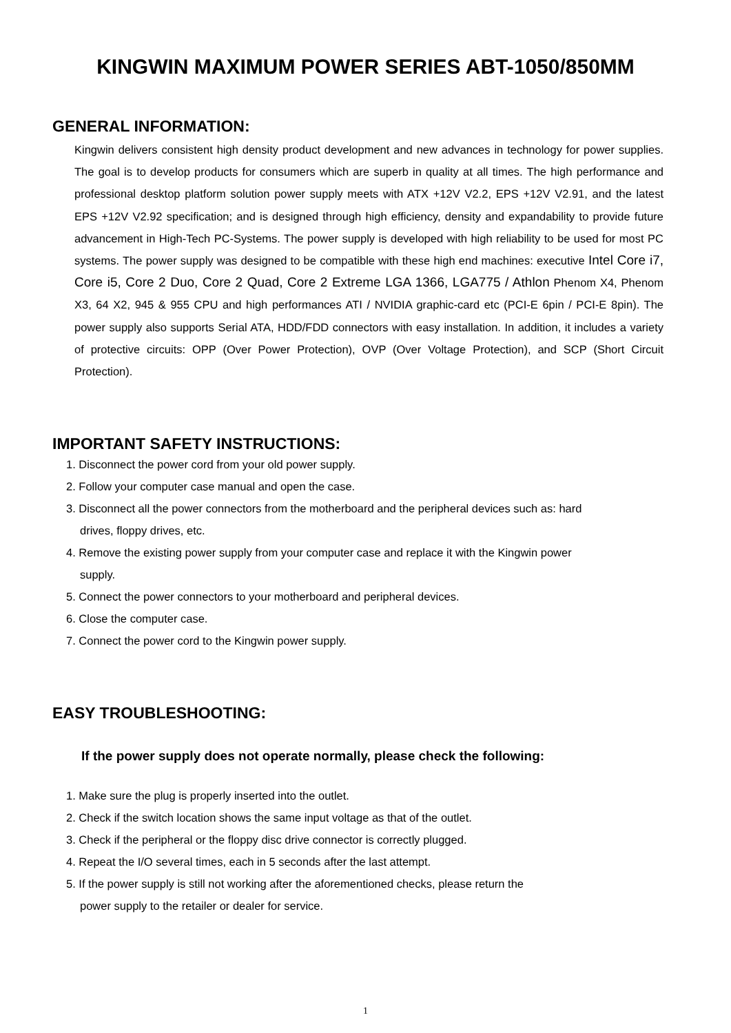KINGWIN MAXIMUM POWER SERIES ABT-1050/850MM
GENERAL INFORMATION:
Kingwin delivers consistent high density product development and new advances in technology for power supplies. The goal is to develop products for consumers which are superb in quality at all times. The high performance and professional desktop platform solution power supply meets with ATX +12V V2.2, EPS +12V V2.91, and the latest EPS +12V V2.92 specification; and is designed through high efficiency, density and expandability to provide future advancement in High-Tech PC-Systems. The power supply is developed with high reliability to be used for most PC systems. The power supply was designed to be compatible with these high end machines: executive Intel Core i7, Core i5, Core 2 Duo, Core 2 Quad, Core 2 Extreme LGA 1366, LGA775 / Athlon Phenom X4, Phenom X3, 64 X2, 945 & 955 CPU and high performances ATI / NVIDIA graphic-card etc (PCI-E 6pin / PCI-E 8pin). The power supply also supports Serial ATA, HDD/FDD connectors with easy installation. In addition, it includes a variety of protective circuits: OPP (Over Power Protection), OVP (Over Voltage Protection), and SCP (Short Circuit Protection).
IMPORTANT SAFETY INSTRUCTIONS:
1. Disconnect the power cord from your old power supply.
2. Follow your computer case manual and open the case.
3. Disconnect all the power connectors from the motherboard and the peripheral devices such as: hard
drives, floppy drives, etc.
4. Remove the existing power supply from your computer case and replace it with the Kingwin power
supply.
5. Connect the power connectors to your motherboard and peripheral devices.
6. Close the computer case.
7. Connect the power cord to the Kingwin power supply.
EASY TROUBLESHOOTING:
If the power supply does not operate normally, please check the following:
1. Make sure the plug is properly inserted into the outlet.
2. Check if the switch location shows the same input voltage as that of the outlet.
3. Check if the peripheral or the floppy disc drive connector is correctly plugged.
4. Repeat the I/O several times, each in 5 seconds after the last attempt.
5. If the power supply is still not working after the aforementioned checks, please return the
power supply to the retailer or dealer for service.
1